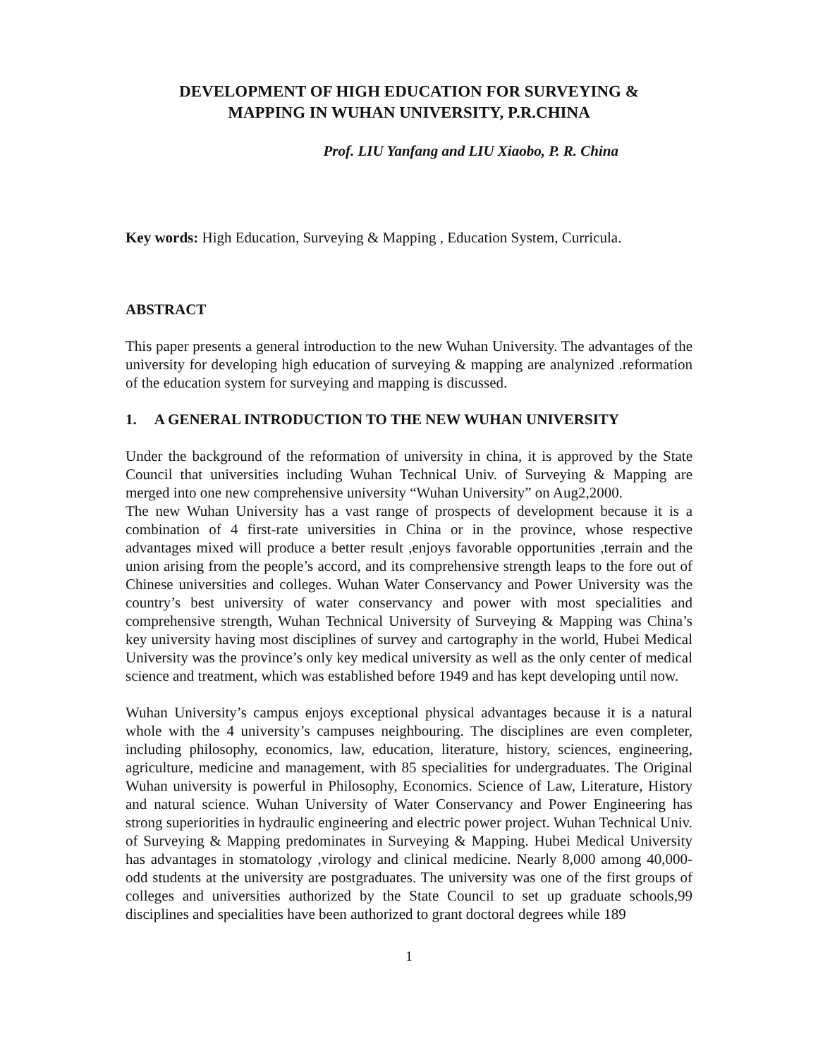DEVELOPMENT OF HIGH EDUCATION FOR SURVEYING &
MAPPING IN WUHAN UNIVERSITY, P.R.CHINA
Prof. LIU Yanfang and LIU Xiaobo, P. R. China
Key words: High Education, Surveying & Mapping , Education System, Curricula.
ABSTRACT
This paper presents a general introduction to the new Wuhan University. The advantages of the university for developing high education of surveying & mapping are analynized .reformation of the education system for surveying and mapping is discussed.
1. A GENERAL INTRODUCTION TO THE NEW WUHAN UNIVERSITY
Under the background of the reformation of university in china, it is approved by the State Council that universities including Wuhan Technical Univ. of Surveying & Mapping are merged into one new comprehensive university “Wuhan University” on Aug2,2000.
The new Wuhan University has a vast range of prospects of development because it is a combination of 4 first-rate universities in China or in the province, whose respective advantages mixed will produce a better result ,enjoys favorable opportunities ,terrain and the union arising from the people’s accord, and its comprehensive strength leaps to the fore out of Chinese universities and colleges. Wuhan Water Conservancy and Power University was the country’s best university of water conservancy and power with most specialities and comprehensive strength, Wuhan Technical University of Surveying & Mapping was China’s key university having most disciplines of survey and cartography in the world, Hubei Medical University was the province’s only key medical university as well as the only center of medical science and treatment, which was established before 1949 and has kept developing until now.
Wuhan University’s campus enjoys exceptional physical advantages because it is a natural whole with the 4 university’s campuses neighbouring. The disciplines are even completer, including philosophy, economics, law, education, literature, history, sciences, engineering, agriculture, medicine and management, with 85 specialities for undergraduates. The Original Wuhan university is powerful in Philosophy, Economics. Science of Law, Literature, History and natural science. Wuhan University of Water Conservancy and Power Engineering has strong superiorities in hydraulic engineering and electric power project. Wuhan Technical Univ. of Surveying & Mapping predominates in Surveying & Mapping. Hubei Medical University has advantages in stomatology ,virology and clinical medicine. Nearly 8,000 among 40,000-odd students at the university are postgraduates. The university was one of the first groups of colleges and universities authorized by the State Council to set up graduate schools,99 disciplines and specialities have been authorized to grant doctoral degrees while 189
1